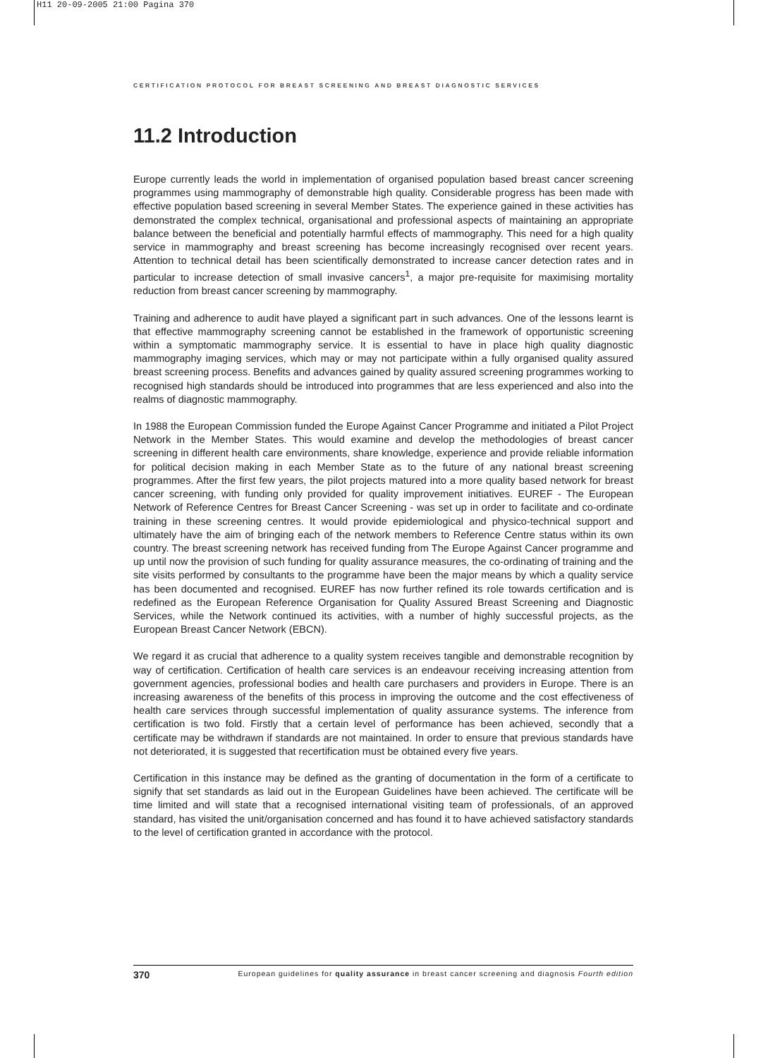H11 20-09-2005 21:00 Pagina 370
CERTIFICATION PROTOCOL FOR BREAST SCREENING AND BREAST DIAGNOSTIC SERVICES
11.2 Introduction
Europe currently leads the world in implementation of organised population based breast cancer screening programmes using mammography of demonstrable high quality. Considerable progress has been made with effective population based screening in several Member States. The experience gained in these activities has demonstrated the complex technical, organisational and professional aspects of maintaining an appropriate balance between the beneficial and potentially harmful effects of mammography. This need for a high quality service in mammography and breast screening has become increasingly recognised over recent years. Attention to technical detail has been scientifically demonstrated to increase cancer detection rates and in particular to increase detection of small invasive cancers<sup>1</sup>, a major pre-requisite for maximising mortality reduction from breast cancer screening by mammography.
Training and adherence to audit have played a significant part in such advances. One of the lessons learnt is that effective mammography screening cannot be established in the framework of opportunistic screening within a symptomatic mammography service. It is essential to have in place high quality diagnostic mammography imaging services, which may or may not participate within a fully organised quality assured breast screening process. Benefits and advances gained by quality assured screening programmes working to recognised high standards should be introduced into programmes that are less experienced and also into the realms of diagnostic mammography.
In 1988 the European Commission funded the Europe Against Cancer Programme and initiated a Pilot Project Network in the Member States. This would examine and develop the methodologies of breast cancer screening in different health care environments, share knowledge, experience and provide reliable information for political decision making in each Member State as to the future of any national breast screening programmes. After the first few years, the pilot projects matured into a more quality based network for breast cancer screening, with funding only provided for quality improvement initiatives. EUREF - The European Network of Reference Centres for Breast Cancer Screening - was set up in order to facilitate and co-ordinate training in these screening centres. It would provide epidemiological and physico-technical support and ultimately have the aim of bringing each of the network members to Reference Centre status within its own country. The breast screening network has received funding from The Europe Against Cancer programme and up until now the provision of such funding for quality assurance measures, the co-ordinating of training and the site visits performed by consultants to the programme have been the major means by which a quality service has been documented and recognised. EUREF has now further refined its role towards certification and is redefined as the European Reference Organisation for Quality Assured Breast Screening and Diagnostic Services, while the Network continued its activities, with a number of highly successful projects, as the European Breast Cancer Network (EBCN).
We regard it as crucial that adherence to a quality system receives tangible and demonstrable recognition by way of certification. Certification of health care services is an endeavour receiving increasing attention from government agencies, professional bodies and health care purchasers and providers in Europe. There is an increasing awareness of the benefits of this process in improving the outcome and the cost effectiveness of health care services through successful implementation of quality assurance systems. The inference from certification is two fold. Firstly that a certain level of performance has been achieved, secondly that a certificate may be withdrawn if standards are not maintained. In order to ensure that previous standards have not deteriorated, it is suggested that recertification must be obtained every five years.
Certification in this instance may be defined as the granting of documentation in the form of a certificate to signify that set standards as laid out in the European Guidelines have been achieved. The certificate will be time limited and will state that a recognised international visiting team of professionals, of an approved standard, has visited the unit/organisation concerned and has found it to have achieved satisfactory standards to the level of certification granted in accordance with the protocol.
370 European guidelines for quality assurance in breast cancer screening and diagnosis Fourth edition